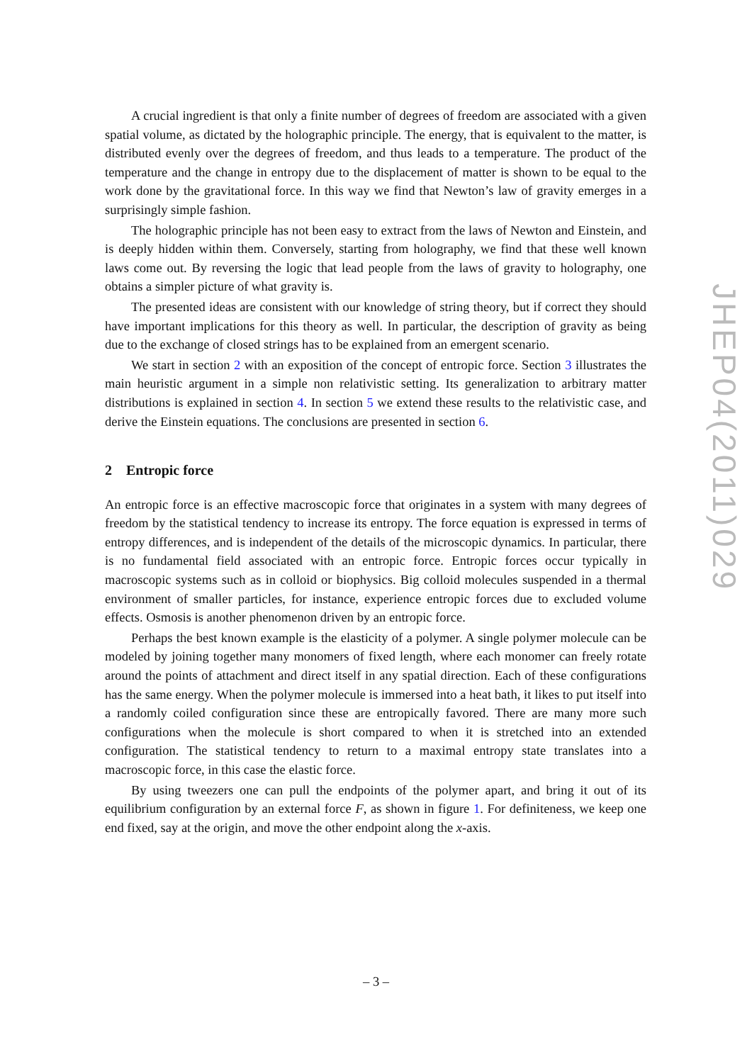A crucial ingredient is that only a finite number of degrees of freedom are associated with a given spatial volume, as dictated by the holographic principle. The energy, that is equivalent to the matter, is distributed evenly over the degrees of freedom, and thus leads to a temperature. The product of the temperature and the change in entropy due to the displacement of matter is shown to be equal to the work done by the gravitational force. In this way we find that Newton’s law of gravity emerges in a surprisingly simple fashion.
The holographic principle has not been easy to extract from the laws of Newton and Einstein, and is deeply hidden within them. Conversely, starting from holography, we find that these well known laws come out. By reversing the logic that lead people from the laws of gravity to holography, one obtains a simpler picture of what gravity is.
The presented ideas are consistent with our knowledge of string theory, but if correct they should have important implications for this theory as well. In particular, the description of gravity as being due to the exchange of closed strings has to be explained from an emergent scenario.
We start in section 2 with an exposition of the concept of entropic force. Section 3 illustrates the main heuristic argument in a simple non relativistic setting. Its generalization to arbitrary matter distributions is explained in section 4. In section 5 we extend these results to the relativistic case, and derive the Einstein equations. The conclusions are presented in section 6.
2 Entropic force
An entropic force is an effective macroscopic force that originates in a system with many degrees of freedom by the statistical tendency to increase its entropy. The force equation is expressed in terms of entropy differences, and is independent of the details of the microscopic dynamics. In particular, there is no fundamental field associated with an entropic force. Entropic forces occur typically in macroscopic systems such as in colloid or biophysics. Big colloid molecules suspended in a thermal environment of smaller particles, for instance, experience entropic forces due to excluded volume effects. Osmosis is another phenomenon driven by an entropic force.
Perhaps the best known example is the elasticity of a polymer. A single polymer molecule can be modeled by joining together many monomers of fixed length, where each monomer can freely rotate around the points of attachment and direct itself in any spatial direction. Each of these configurations has the same energy. When the polymer molecule is immersed into a heat bath, it likes to put itself into a randomly coiled configuration since these are entropically favored. There are many more such configurations when the molecule is short compared to when it is stretched into an extended configuration. The statistical tendency to return to a maximal entropy state translates into a macroscopic force, in this case the elastic force.
By using tweezers one can pull the endpoints of the polymer apart, and bring it out of its equilibrium configuration by an external force F, as shown in figure 1. For definiteness, we keep one end fixed, say at the origin, and move the other endpoint along the x-axis.
JHEP04(2011)029
– 3 –